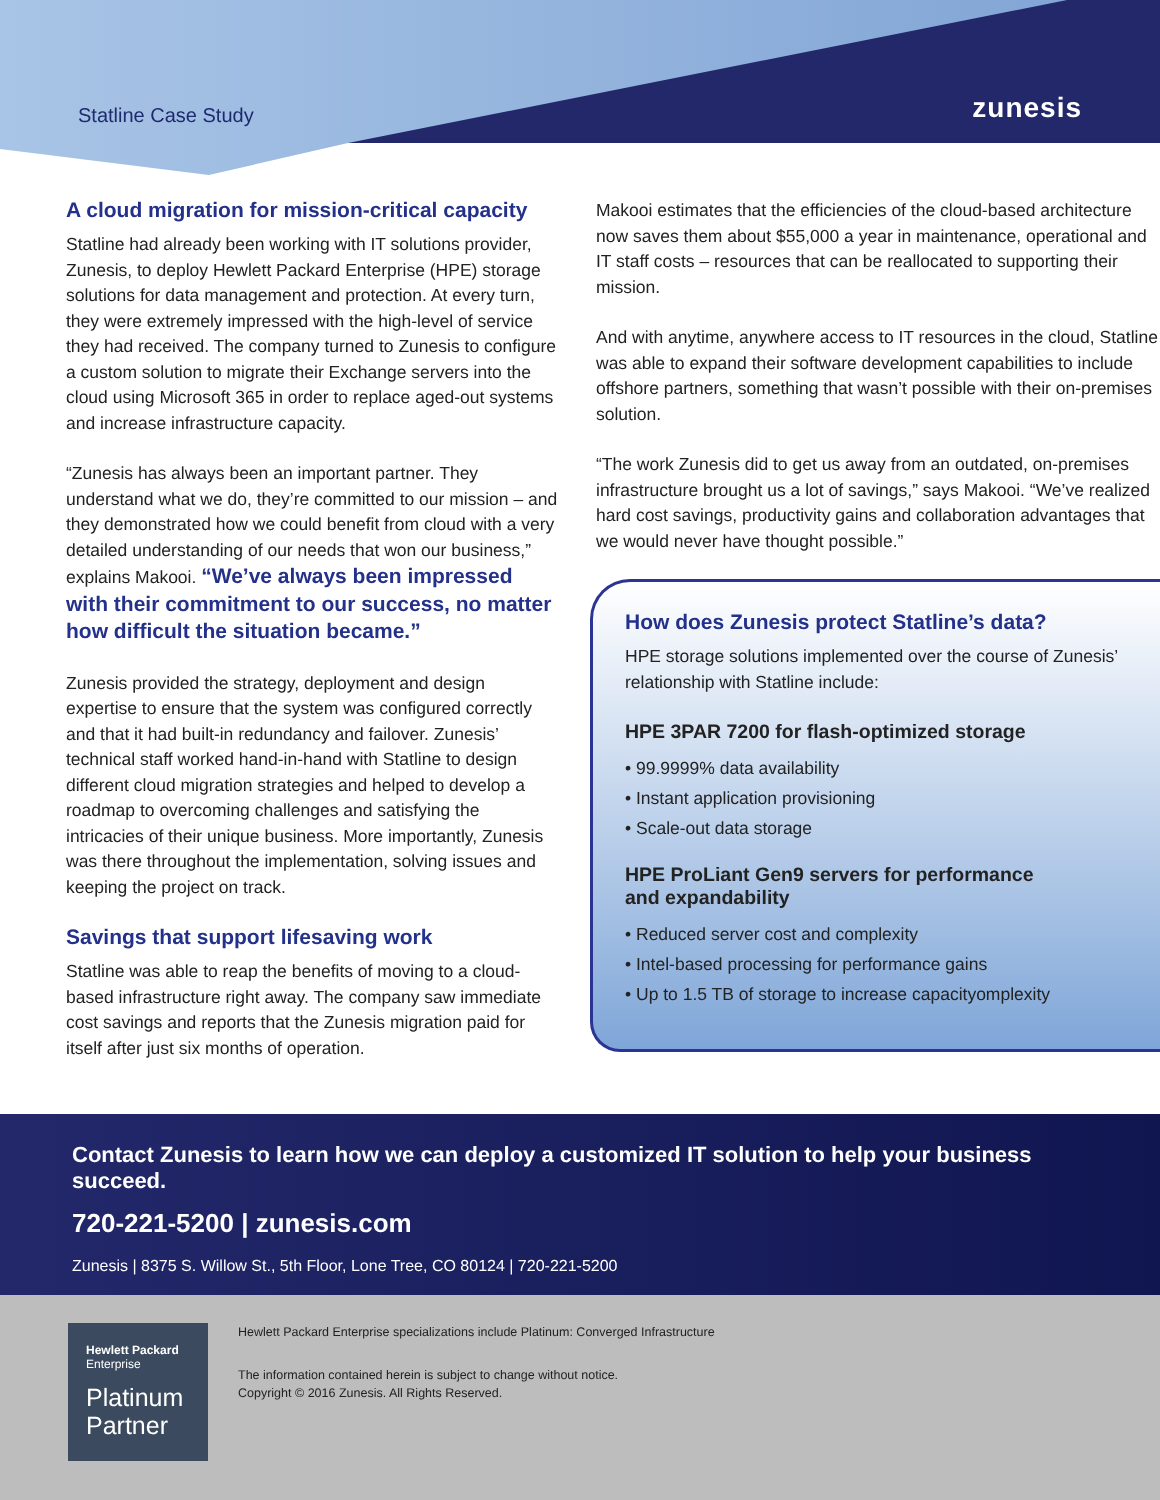Statline Case Study zunesis
A cloud migration for mission-critical capacity
Statline had already been working with IT solutions provider, Zunesis, to deploy Hewlett Packard Enterprise (HPE) storage solutions for data management and protection. At every turn, they were extremely impressed with the high-level of service they had received. The company turned to Zunesis to configure a custom solution to migrate their Exchange servers into the cloud using Microsoft 365 in order to replace aged-out systems and increase infrastructure capacity.
“Zunesis has always been an important partner. They understand what we do, they’re committed to our mission – and they demonstrated how we could benefit from cloud with a very detailed understanding of our needs that won our business,” explains Makooi. “We’ve always been impressed with their commitment to our success, no matter how difficult the situation became.”
Zunesis provided the strategy, deployment and design expertise to ensure that the system was configured correctly and that it had built-in redundancy and failover. Zunesis’ technical staff worked hand-in-hand with Statline to design different cloud migration strategies and helped to develop a roadmap to overcoming challenges and satisfying the intricacies of their unique business. More importantly, Zunesis was there throughout the implementation, solving issues and keeping the project on track.
Savings that support lifesaving work
Statline was able to reap the benefits of moving to a cloud-based infrastructure right away. The company saw immediate cost savings and reports that the Zunesis migration paid for itself after just six months of operation.
Makooi estimates that the efficiencies of the cloud-based architecture now saves them about $55,000 a year in maintenance, operational and IT staff costs – resources that can be reallocated to supporting their mission.
And with anytime, anywhere access to IT resources in the cloud, Statline was able to expand their software development capabilities to include offshore partners, something that wasn’t possible with their on-premises solution.
“The work Zunesis did to get us away from an outdated, on-premises infrastructure brought us a lot of savings,” says Makooi. “We’ve realized hard cost savings, productivity gains and collaboration advantages that we would never have thought possible.”
How does Zunesis protect Statline’s data?
HPE storage solutions implemented over the course of Zunesis’ relationship with Statline include:
HPE 3PAR 7200 for flash-optimized storage
• 99.9999% data availability
• Instant application provisioning
• Scale-out data storage
HPE ProLiant Gen9 servers for performance
and expandability
• Reduced server cost and complexity
• Intel-based processing for performance gains
• Up to 1.5 TB of storage to increase capacityomplexity
Contact Zunesis to learn how we can deploy a customized IT solution to help your business succeed.
720-221-5200 | zunesis.com
Zunesis | 8375 S. Willow St., 5th Floor, Lone Tree, CO 80124 | 720-221-5200
Hewlett Packard
Enterprise
Platinum
Partner
Hewlett Packard Enterprise specializations include Platinum: Converged Infrastructure
The information contained herein is subject to change without notice.
Copyright © 2016 Zunesis. All Rights Reserved.